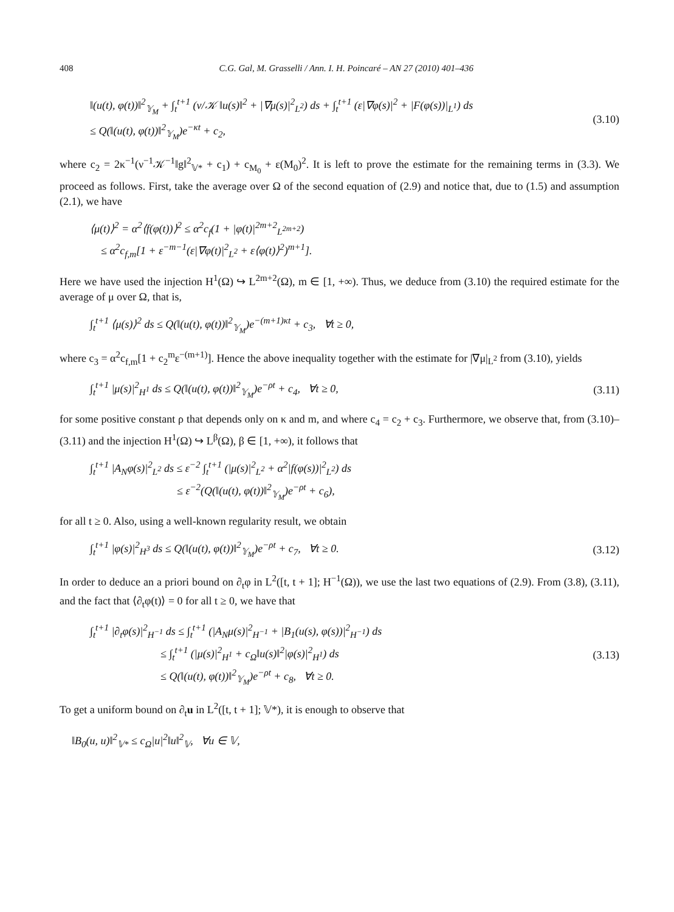408 C.G. Gal, M. Grasselli / Ann. I. H. Poincaré – AN 27 (2010) 401–436
‖(u(t), φ(t))‖<sup>2</sup><sub>𝕐<sub>M</sub></sub> + ∫<sub>t</sub><sup>t+1</sup> (ν/𝒦 ‖u(s)‖<sup>2</sup> + |∇μ(s)|<sup>2</sup><sub>L<sup>2</sup></sub>) ds + ∫<sub>t</sub><sup>t+1</sup> (ε|∇φ(s)|<sup>2</sup> + |F(φ(s))|<sub>L<sup>1</sup></sub>) ds
≤ Q(‖(u(t), φ(t))‖<sup>2</sup><sub>𝕐<sub>M</sub></sub>)e<sup>−κt</sup> + c<sub>2</sub>,
(3.10)
where c<sub>2</sub> = 2κ<sup>−1</sup>(ν<sup>−1</sup>𝒦<sup>−1</sup>‖g‖<sup>2</sup><sub>𝕍*</sub> + c<sub>1</sub>) + c<sub>M<sub>0</sub></sub> + ε(M<sub>0</sub>)<sup>2</sup>. It is left to prove the estimate for the remaining terms in (3.3). We proceed as follows. First, take the average over Ω of the second equation of (2.9) and notice that, due to (1.5) and assumption (2.1), we have
⟨μ(t)⟩<sup>2</sup> = α<sup>2</sup>⟨f(φ(t))⟩<sup>2</sup> ≤ α<sup>2</sup>c<sub>f</sub>(1 + |φ(t)|<sup>2m+2</sup><sub>L<sup>2m+2</sup></sub>)
≤ α<sup>2</sup>c<sub>f,m</sub>[1 + ε<sup>−m−1</sup>(ε|∇φ(t)|<sup>2</sup><sub>L<sup>2</sup></sub> + ε⟨φ(t)⟩<sup>2</sup>)<sup>m+1</sup>].
Here we have used the injection H<sup>1</sup>(Ω) ↪ L<sup>2m+2</sup>(Ω), m ∈ [1, +∞). Thus, we deduce from (3.10) the required estimate for the average of μ over Ω, that is,
∫<sub>t</sub><sup>t+1</sup> ⟨μ(s)⟩<sup>2</sup> ds ≤ Q(‖(u(t), φ(t))‖<sup>2</sup><sub>𝕐<sub>M</sub></sub>)e<sup>−(m+1)κt</sup> + c<sub>3</sub>, ∀t ≥ 0,
where c<sub>3</sub> = α<sup>2</sup>c<sub>f,m</sub>[1 + c<sub>2</sub><sup>m</sup>ε<sup>−(m+1)</sup>]. Hence the above inequality together with the estimate for |∇μ|<sub>L<sup>2</sup></sub> from (3.10), yields
∫<sub>t</sub><sup>t+1</sup> |μ(s)|<sup>2</sup><sub>H<sup>1</sup></sub> ds ≤ Q(‖(u(t), φ(t))‖<sup>2</sup><sub>𝕐<sub>M</sub></sub>)e<sup>−ρt</sup> + c<sub>4</sub>, ∀t ≥ 0,
(3.11)
for some positive constant ρ that depends only on κ and m, and where c<sub>4</sub> = c<sub>2</sub> + c<sub>3</sub>. Furthermore, we observe that, from (3.10)–(3.11) and the injection H<sup>1</sup>(Ω) ↪ L<sup>β</sup>(Ω), β ∈ [1, +∞), it follows that
∫<sub>t</sub><sup>t+1</sup> |A<sub>N</sub>φ(s)|<sup>2</sup><sub>L<sup>2</sup></sub> ds ≤ ε<sup>−2</sup> ∫<sub>t</sub><sup>t+1</sup> (|μ(s)|<sup>2</sup><sub>L<sup>2</sup></sub> + α<sup>2</sup>|f(φ(s))|<sup>2</sup><sub>L<sup>2</sup></sub>) ds
≤ ε<sup>−2</sup>(Q(‖(u(t), φ(t))‖<sup>2</sup><sub>𝕐<sub>M</sub></sub>)e<sup>−ρt</sup> + c<sub>6</sub>),
for all t ≥ 0. Also, using a well-known regularity result, we obtain
∫<sub>t</sub><sup>t+1</sup> |φ(s)|<sup>2</sup><sub>H<sup>3</sup></sub> ds ≤ Q(‖(u(t), φ(t))‖<sup>2</sup><sub>𝕐<sub>M</sub></sub>)e<sup>−ρt</sup> + c<sub>7</sub>, ∀t ≥ 0.
(3.12)
In order to deduce an a priori bound on ∂<sub>t</sub>φ in L<sup>2</sup>([t, t + 1]; H<sup>−1</sup>(Ω)), we use the last two equations of (2.9). From (3.8), (3.11), and the fact that ⟨∂<sub>t</sub>φ(t)⟩ = 0 for all t ≥ 0, we have that
∫<sub>t</sub><sup>t+1</sup> |∂<sub>t</sub>φ(s)|<sup>2</sup><sub>H<sup>−1</sup></sub> ds ≤ ∫<sub>t</sub><sup>t+1</sup> (|A<sub>N</sub>μ(s)|<sup>2</sup><sub>H<sup>−1</sup></sub> + |B<sub>1</sub>(u(s), φ(s))|<sup>2</sup><sub>H<sup>−1</sup></sub>) ds
≤ ∫<sub>t</sub><sup>t+1</sup> (|μ(s)|<sup>2</sup><sub>H<sup>1</sup></sub> + c<sub>Ω</sub>‖u(s)‖<sup>2</sup>|φ(s)|<sup>2</sup><sub>H<sup>1</sup></sub>) ds
≤ Q(‖(u(t), φ(t))‖<sup>2</sup><sub>𝕐<sub>M</sub></sub>)e<sup>−ρt</sup> + c<sub>8</sub>, ∀t ≥ 0.
(3.13)
To get a uniform bound on ∂<sub>t</sub>u in L<sup>2</sup>([t, t + 1]; 𝕍*), it is enough to observe that
‖B<sub>0</sub>(u, u)‖<sup>2</sup><sub>𝕍*</sub> ≤ c<sub>Ω</sub>|u|<sup>2</sup>‖u‖<sup>2</sup><sub>𝕍</sub>, ∀u ∈ 𝕍,